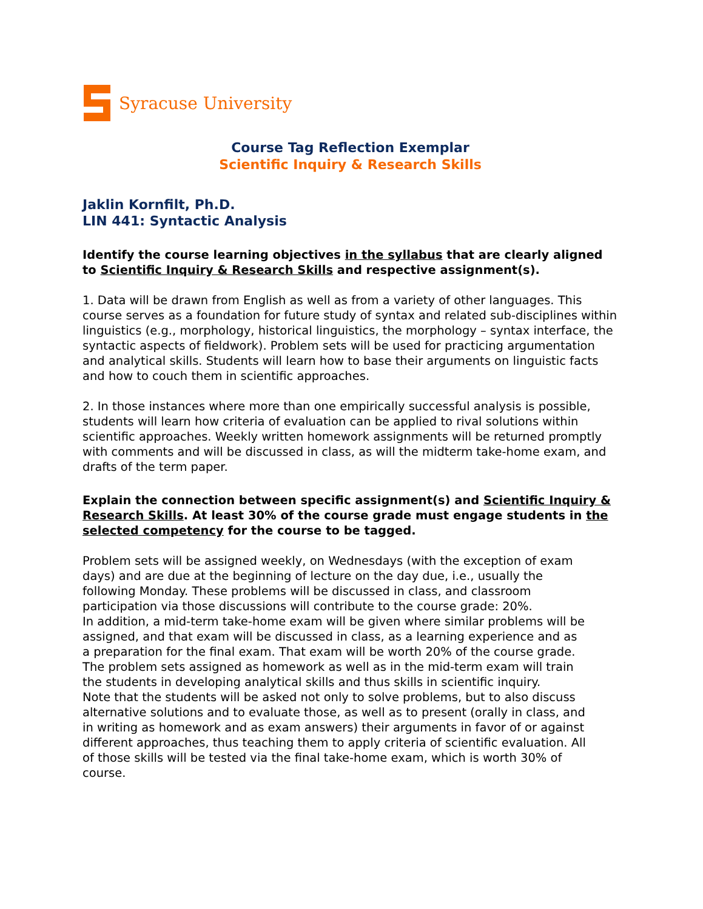Syracuse University
Course Tag Reflection Exemplar
Scientific Inquiry & Research Skills
Jaklin Kornfilt, Ph.D.
LIN 441: Syntactic Analysis
Identify the course learning objectives in the syllabus that are clearly aligned to Scientific Inquiry & Research Skills and respective assignment(s).
1. Data will be drawn from English as well as from a variety of other languages. This course serves as a foundation for future study of syntax and related sub-disciplines within linguistics (e.g., morphology, historical linguistics, the morphology – syntax interface, the syntactic aspects of fieldwork). Problem sets will be used for practicing argumentation and analytical skills. Students will learn how to base their arguments on linguistic facts and how to couch them in scientific approaches.
2. In those instances where more than one empirically successful analysis is possible, students will learn how criteria of evaluation can be applied to rival solutions within scientific approaches. Weekly written homework assignments will be returned promptly with comments and will be discussed in class, as will the midterm take-home exam, and drafts of the term paper.
Explain the connection between specific assignment(s) and Scientific Inquiry & Research Skills. At least 30% of the course grade must engage students in the selected competency for the course to be tagged.
Problem sets will be assigned weekly, on Wednesdays (with the exception of exam days) and are due at the beginning of lecture on the day due, i.e., usually the following Monday. These problems will be discussed in class, and classroom participation via those discussions will contribute to the course grade: 20%.
In addition, a mid-term take-home exam will be given where similar problems will be assigned, and that exam will be discussed in class, as a learning experience and as a preparation for the final exam. That exam will be worth 20% of the course grade. The problem sets assigned as homework as well as in the mid-term exam will train the students in developing analytical skills and thus skills in scientific inquiry.
Note that the students will be asked not only to solve problems, but to also discuss alternative solutions and to evaluate those, as well as to present (orally in class, and in writing as homework and as exam answers) their arguments in favor of or against different approaches, thus teaching them to apply criteria of scientific evaluation. All of those skills will be tested via the final take-home exam, which is worth 30% of course.